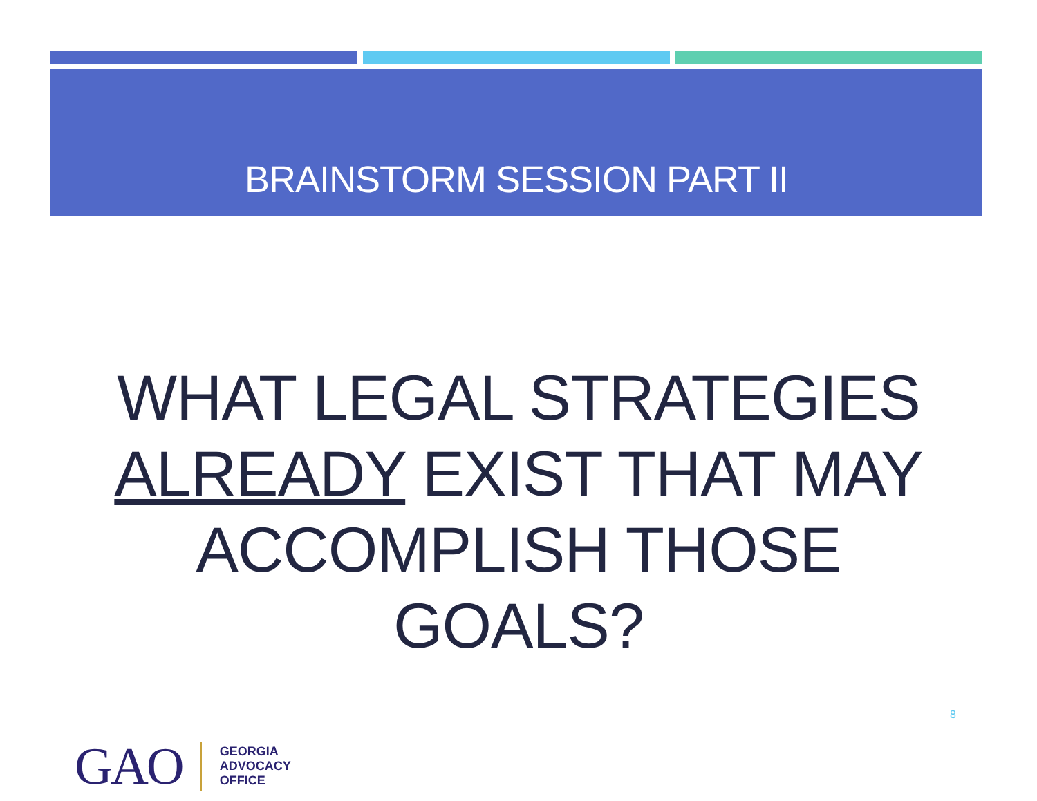BRAINSTORM SESSION PART II
WHAT LEGAL STRATEGIES ALREADY EXIST THAT MAY ACCOMPLISH THOSE GOALS?
8
GAO
GEORGIA
ADVOCACY
OFFICE